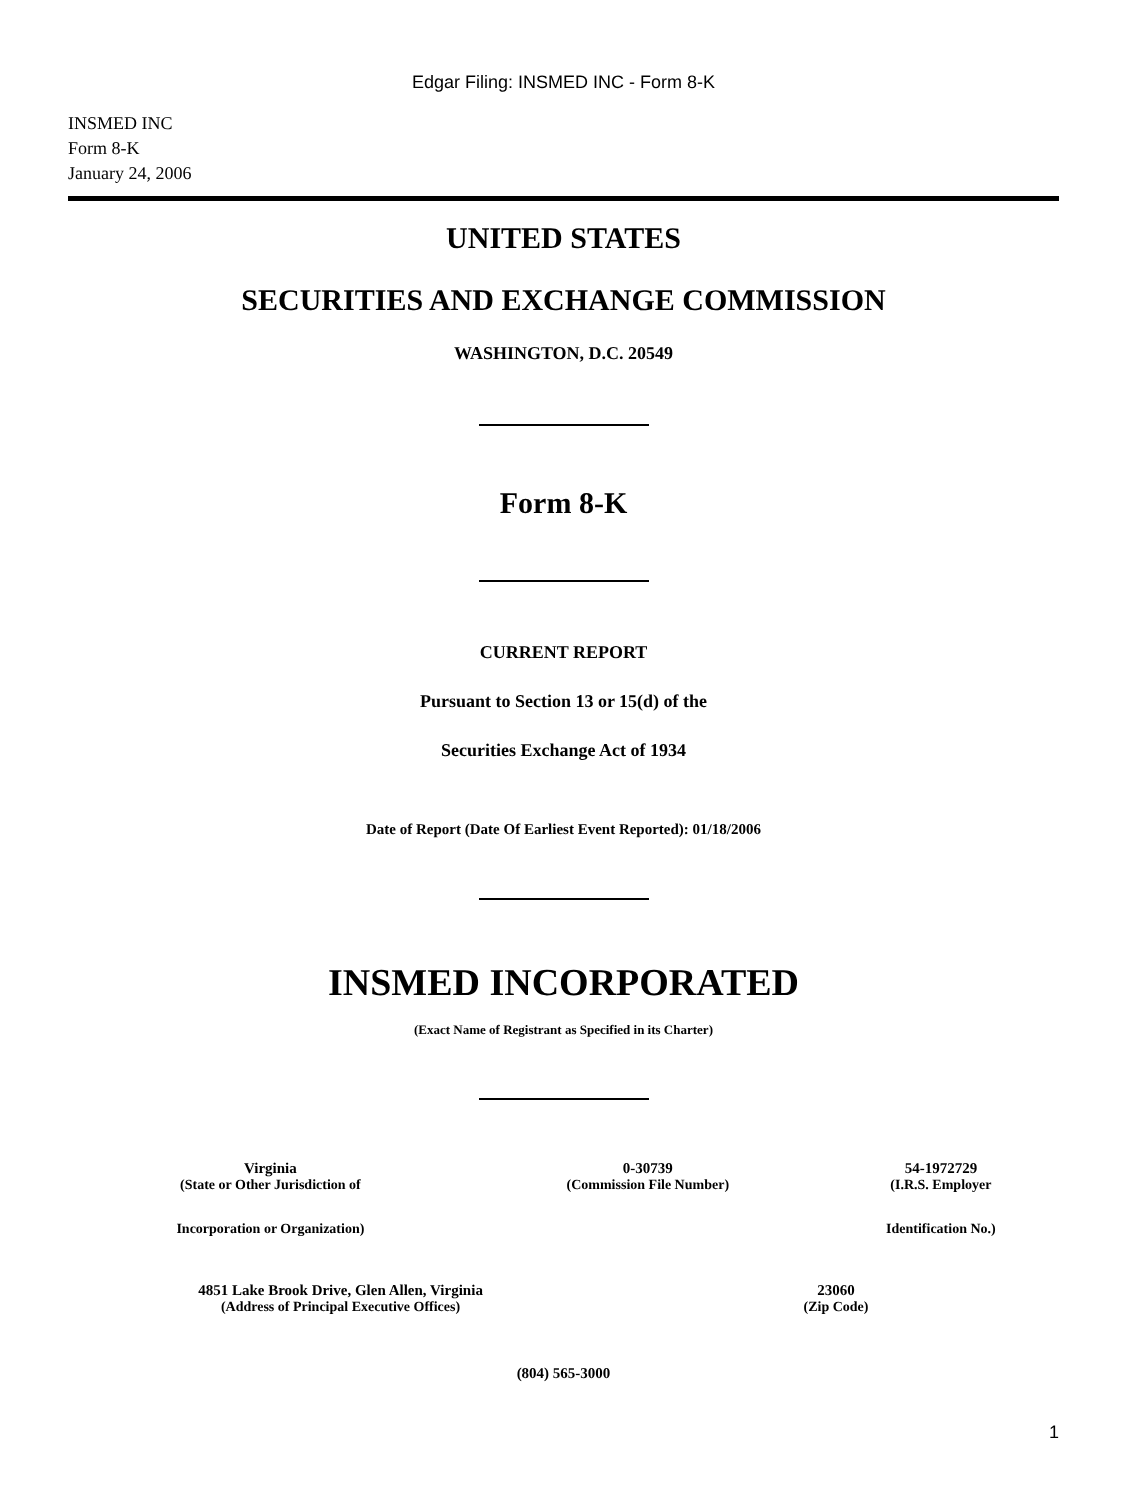Edgar Filing: INSMED INC - Form 8-K
INSMED INC
Form 8-K
January 24, 2006
UNITED STATES
SECURITIES AND EXCHANGE COMMISSION
WASHINGTON, D.C. 20549
Form 8-K
CURRENT REPORT
Pursuant to Section 13 or 15(d) of the
Securities Exchange Act of 1934
Date of Report (Date Of Earliest Event Reported): 01/18/2006
INSMED INCORPORATED
(Exact Name of Registrant as Specified in its Charter)
| Virginia | 0-30739 | 54-1972729 |
| (State or Other Jurisdiction of | (Commission File Number) | (I.R.S. Employer |
| Incorporation or Organization) | | Identification No.) |
| 4851 Lake Brook Drive, Glen Allen, Virginia | 23060 |
| (Address of Principal Executive Offices) | (Zip Code) |
(804) 565-3000
1